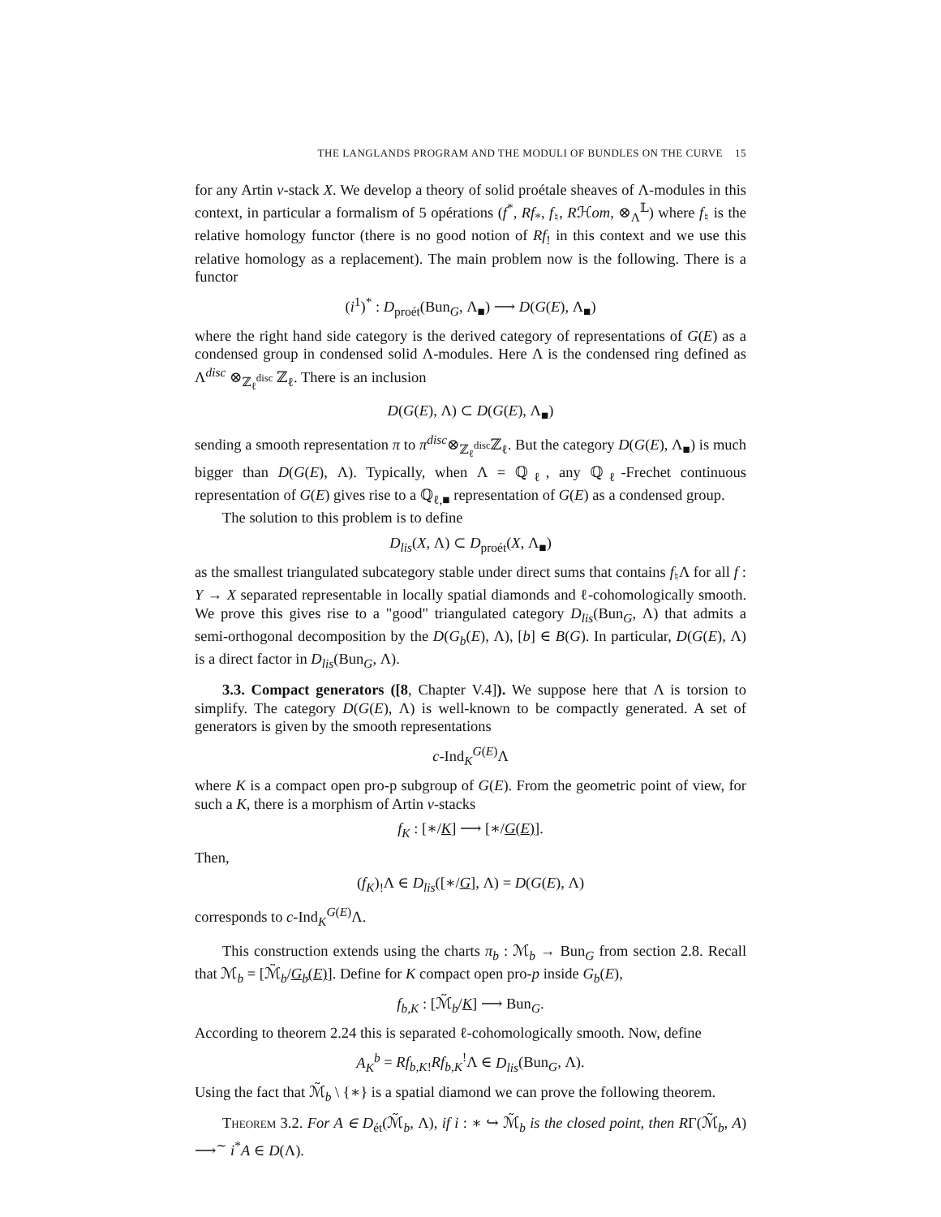THE LANGLANDS PROGRAM AND THE MODULI OF BUNDLES ON THE CURVE 15
for any Artin v-stack X. We develop a theory of solid proétale sheaves of Λ-modules in this context, in particular a formalism of 5 opérations (f<sup>*</sup>, Rf<sub>*</sub>, f<sub>♮</sub>, Rℋom, ⊗<sub>Λ</sub><sup>𝕃</sup>) where f<sub>♮</sub> is the relative homology functor (there is no good notion of Rf<sub>!</sub> in this context and we use this relative homology as a replacement). The main problem now is the following. There is a functor
(i<sup>1</sup>)<sup>*</sup> : D<sub>proét</sub>(Bun<sub>G</sub>, Λ<sub>■</sub>) ⟶ D(G(E), Λ<sub>■</sub>)
where the right hand side category is the derived category of representations of G(E) as a condensed group in condensed solid Λ-modules. Here Λ is the condensed ring defined as Λ<sup>disc</sup> ⊗<sub>ℤ<sub>ℓ</sub><sup>disc</sup></sub> ℤ<sub>ℓ</sub>. There is an inclusion
D(G(E), Λ) ⊂ D(G(E), Λ<sub>■</sub>)
sending a smooth representation π to π<sup>disc</sup>⊗<sub>ℤ<sub>ℓ</sub><sup>disc</sup></sub>ℤ<sub>ℓ</sub>. But the category D(G(E), Λ<sub>■</sub>) is much bigger than D(G(E), Λ). Typically, when Λ = ℚ<sub>ℓ</sub>, any ℚ<sub>ℓ</sub>-Frechet continuous representation of G(E) gives rise to a ℚ<sub>ℓ,■</sub> representation of G(E) as a condensed group.
The solution to this problem is to define
D<sub>lis</sub>(X, Λ) ⊂ D<sub>proét</sub>(X, Λ<sub>■</sub>)
as the smallest triangulated subcategory stable under direct sums that contains f<sub>♮</sub>Λ for all f : Y → X separated representable in locally spatial diamonds and ℓ-cohomologically smooth. We prove this gives rise to a "good" triangulated category D<sub>lis</sub>(Bun<sub>G</sub>, Λ) that admits a semi-orthogonal decomposition by the D(G<sub>b</sub>(E), Λ), [b] ∈ B(G). In particular, D(G(E), Λ) is a direct factor in D<sub>lis</sub>(Bun<sub>G</sub>, Λ).
3.3. Compact generators ([8, Chapter V.4]). We suppose here that Λ is torsion to simplify. The category D(G(E), Λ) is well-known to be compactly generated. A set of generators is given by the smooth representations
c-Ind<sub>K</sub><sup>G(E)</sup>Λ
where K is a compact open pro-p subgroup of G(E). From the geometric point of view, for such a K, there is a morphism of Artin v-stacks
f<sub>K</sub> : [∗/K] ⟶ [∗/G(E)].
Then,
(f<sub>K</sub>)<sub>!</sub>Λ ∈ D<sub>lis</sub>([∗/G], Λ) = D(G(E), Λ)
corresponds to c-Ind<sub>K</sub><sup>G(E)</sup>Λ.
This construction extends using the charts π<sub>b</sub> : ℳ<sub>b</sub> → Bun<sub>G</sub> from section 2.8. Recall that ℳ<sub>b</sub> = [ℳ̃<sub>b</sub>/G<sub>b</sub>(E)]. Define for K compact open pro-p inside G<sub>b</sub>(E),
f<sub>b,K</sub> : [ℳ̃<sub>b</sub>/K] ⟶ Bun<sub>G</sub>.
According to theorem 2.24 this is separated ℓ-cohomologically smooth. Now, define
A<sub>K</sub><sup>b</sup> = Rf<sub>b,K!</sub>Rf<sub>b,K</sub><sup>!</sup>Λ ∈ D<sub>lis</sub>(Bun<sub>G</sub>, Λ).
Using the fact that ℳ̃<sub>b</sub> \ {∗} is a spatial diamond we can prove the following theorem.
Theorem 3.2. For A ∈ D<sub>ét</sub>(ℳ̃<sub>b</sub>, Λ), if i : ∗ ↪ ℳ̃<sub>b</sub> is the closed point, then RΓ(ℳ̃<sub>b</sub>, A) ⟶<sup>∼</sup> i<sup>*</sup>A ∈ D(Λ).